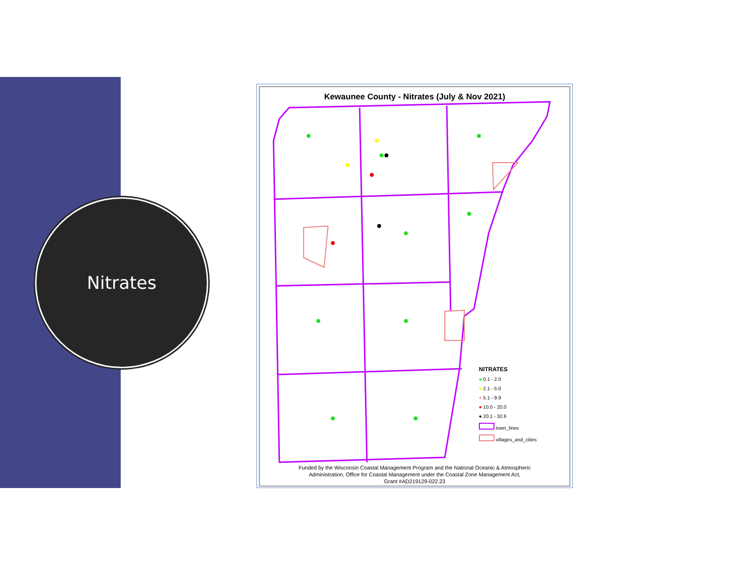Nitrates
Kewaunee County - Nitrates (July & Nov 2021)
NITRATES
● 0.1 - 2.0
● 2.1 - 5.0
● 5.1 - 9.9
● 10.0 - 20.0
● 20.1 - 32.6
town_lines
villages_and_cities
Funded by the Wisconsin Coastal Management Program and the National Oceanic & Atmospheric
Administration, Office for Coastal Management under the Coastal Zone Management Act,
Grant #AD219129-022.23